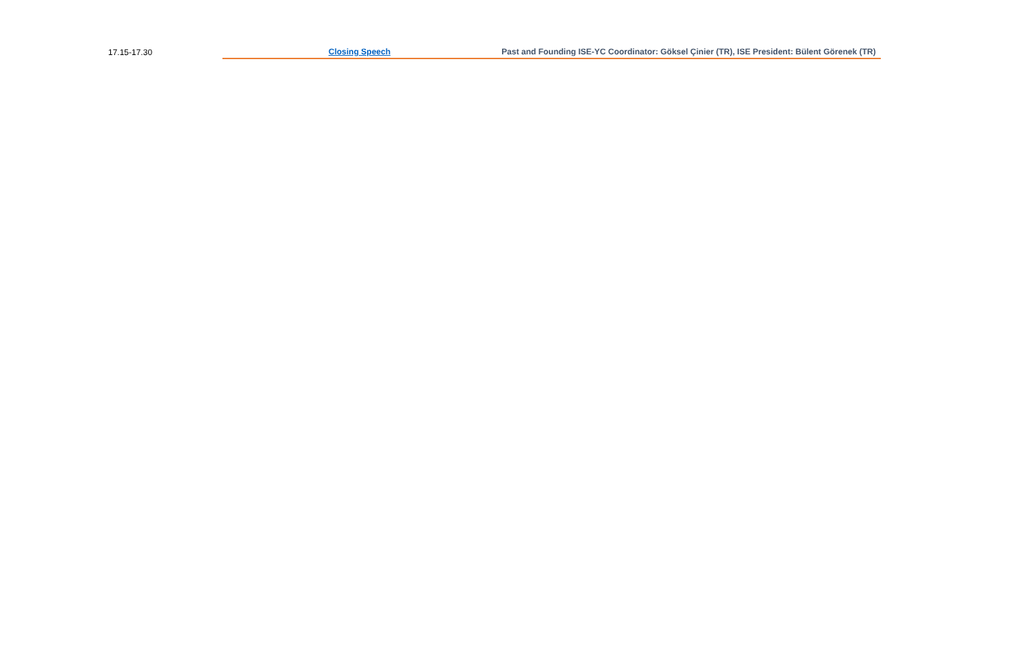| 17.15-17.30 | Closing Speech | Past and Founding ISE-YC Coordinator: Göksel Çinier (TR), ISE President: Bülent Görenek (TR) |